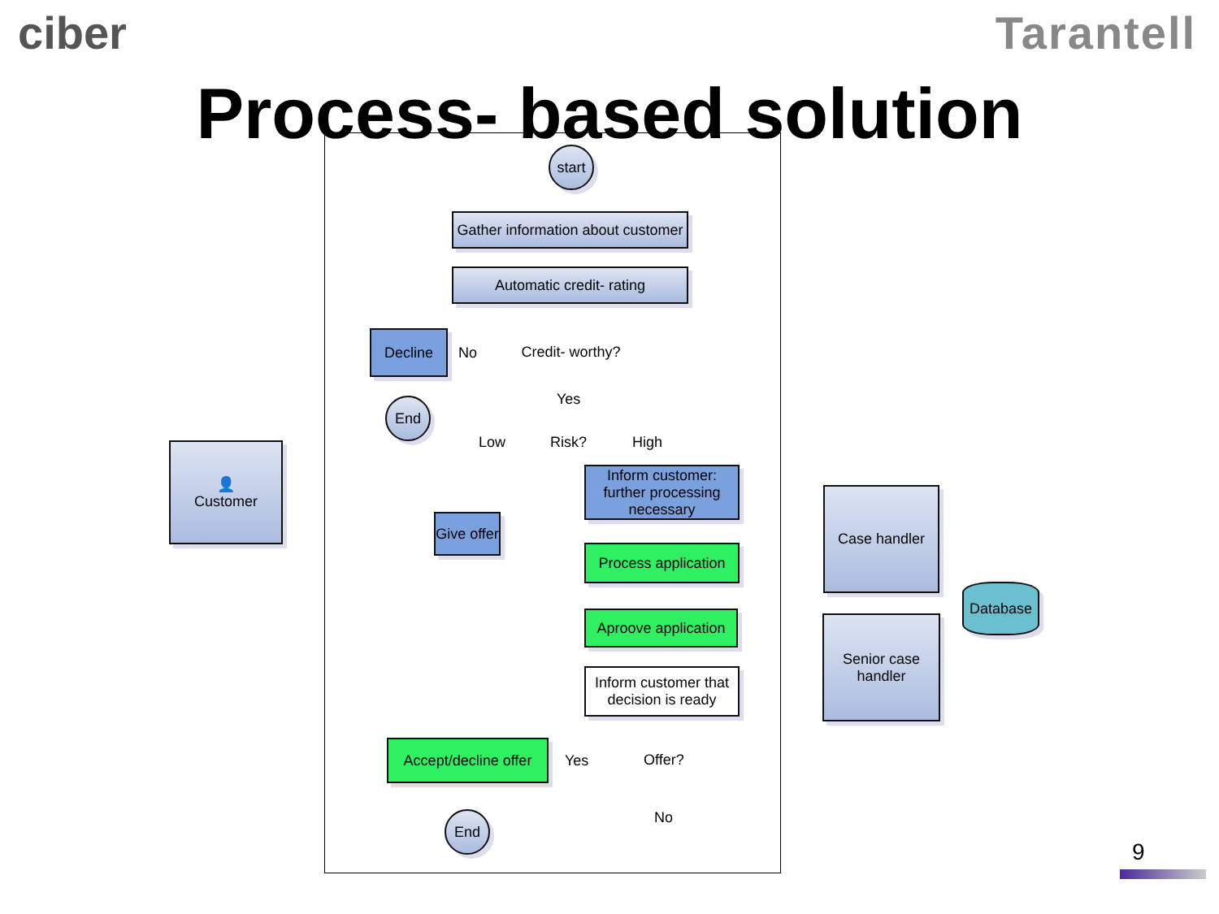ciber Tarantell
Process- based solution
start
Gather information about customer
Automatic credit- rating
Credit- worthy?
Decline
No
End Yes
Low Risk? High
Inform customer: further processing necessary
👤
Customer
Give offer
Process application
Aproove application
Inform customer that decision is ready
Offer?
Accept/decline offer
Yes
End No
Case handler
Senior case handler
Database
9